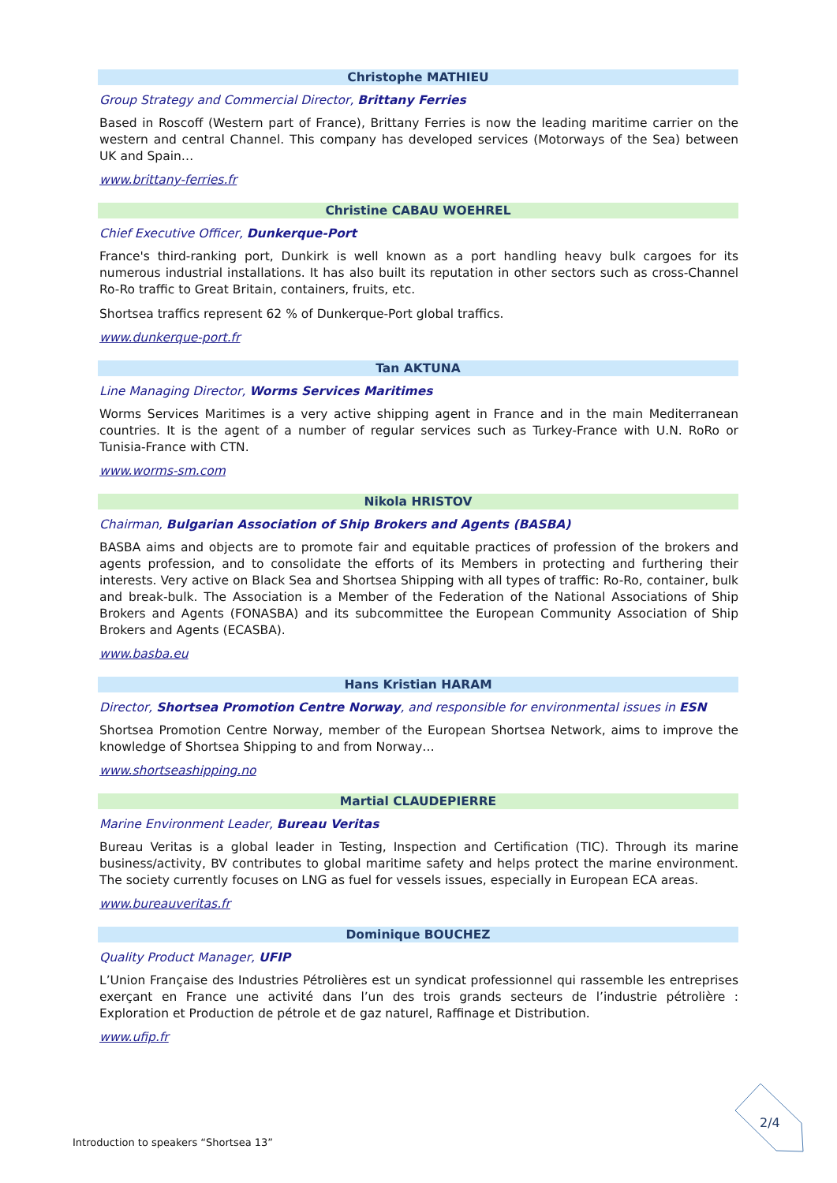Christophe MATHIEU
Group Strategy and Commercial Director, Brittany Ferries
Based in Roscoff (Western part of France), Brittany Ferries is now the leading maritime carrier on the western and central Channel. This company has developed services (Motorways of the Sea) between UK and Spain…
www.brittany-ferries.fr
Christine CABAU WOEHREL
Chief Executive Officer, Dunkerque-Port
France's third-ranking port, Dunkirk is well known as a port handling heavy bulk cargoes for its numerous industrial installations. It has also built its reputation in other sectors such as cross-Channel Ro-Ro traffic to Great Britain, containers, fruits, etc.
Shortsea traffics represent 62 % of Dunkerque-Port global traffics.
www.dunkerque-port.fr
Tan AKTUNA
Line Managing Director, Worms Services Maritimes
Worms Services Maritimes is a very active shipping agent in France and in the main Mediterranean countries. It is the agent of a number of regular services such as Turkey-France with U.N. RoRo or Tunisia-France with CTN.
www.worms-sm.com
Nikola HRISTOV
Chairman, Bulgarian Association of Ship Brokers and Agents (BASBA)
BASBA aims and objects are to promote fair and equitable practices of profession of the brokers and agents profession, and to consolidate the efforts of its Members in protecting and furthering their interests. Very active on Black Sea and Shortsea Shipping with all types of traffic: Ro-Ro, container, bulk and break-bulk. The Association is a Member of the Federation of the National Associations of Ship Brokers and Agents (FONASBA) and its subcommittee the European Community Association of Ship Brokers and Agents (ECASBA).
www.basba.eu
Hans Kristian HARAM
Director, Shortsea Promotion Centre Norway, and responsible for environmental issues in ESN
Shortsea Promotion Centre Norway, member of the European Shortsea Network, aims to improve the knowledge of Shortsea Shipping to and from Norway…
www.shortseashipping.no
Martial CLAUDEPIERRE
Marine Environment Leader, Bureau Veritas
Bureau Veritas is a global leader in Testing, Inspection and Certification (TIC). Through its marine business/activity, BV contributes to global maritime safety and helps protect the marine environment. The society currently focuses on LNG as fuel for vessels issues, especially in European ECA areas.
www.bureauveritas.fr
Dominique BOUCHEZ
Quality Product Manager, UFIP
L’Union Française des Industries Pétrolières est un syndicat professionnel qui rassemble les entreprises exerçant en France une activité dans l’un des trois grands secteurs de l’industrie pétrolière : Exploration et Production de pétrole et de gaz naturel, Raffinage et Distribution.
www.ufip.fr
Introduction to speakers “Shortsea 13”
2/4